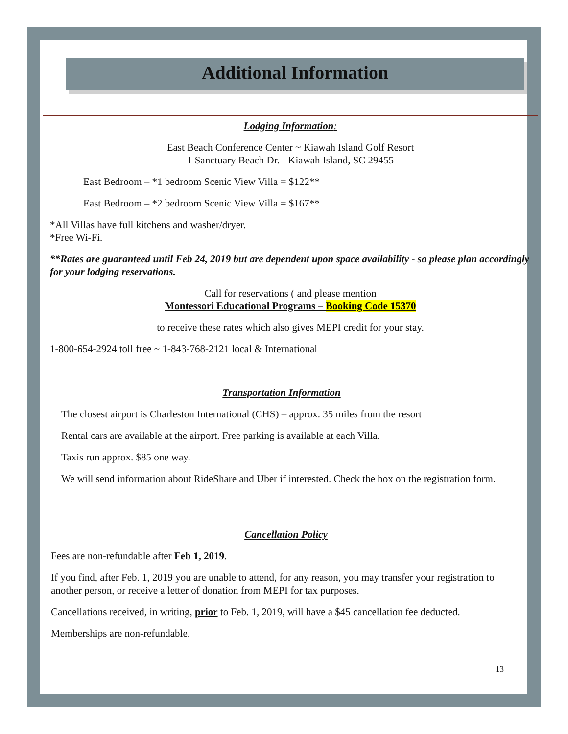Additional Information
Lodging Information:
East Beach Conference Center ~ Kiawah Island Golf Resort
1 Sanctuary Beach Dr. - Kiawah Island, SC 29455
East Bedroom – *1 bedroom Scenic View Villa = $122**
East Bedroom – *2 bedroom Scenic View Villa = $167**
*All Villas have full kitchens and washer/dryer.
*Free Wi-Fi.
**Rates are guaranteed until Feb 24, 2019 but are dependent upon space availability - so please plan accordingly for your lodging reservations.
Call for reservations ( and please mention
Montessori Educational Programs – Booking Code 15370
to receive these rates which also gives MEPI credit for your stay.
1-800-654-2924 toll free ~ 1-843-768-2121 local & International
Transportation Information
The closest airport is Charleston International (CHS) – approx. 35 miles from the resort
Rental cars are available at the airport. Free parking is available at each Villa.
Taxis run approx. $85 one way.
We will send information about RideShare and Uber if interested. Check the box on the registration form.
Cancellation Policy
Fees are non-refundable after Feb 1, 2019.
If you find, after Feb. 1, 2019 you are unable to attend, for any reason, you may transfer your registration to another person, or receive a letter of donation from MEPI for tax purposes.
Cancellations received, in writing, prior to Feb. 1, 2019, will have a $45 cancellation fee deducted.
Memberships are non-refundable.
13